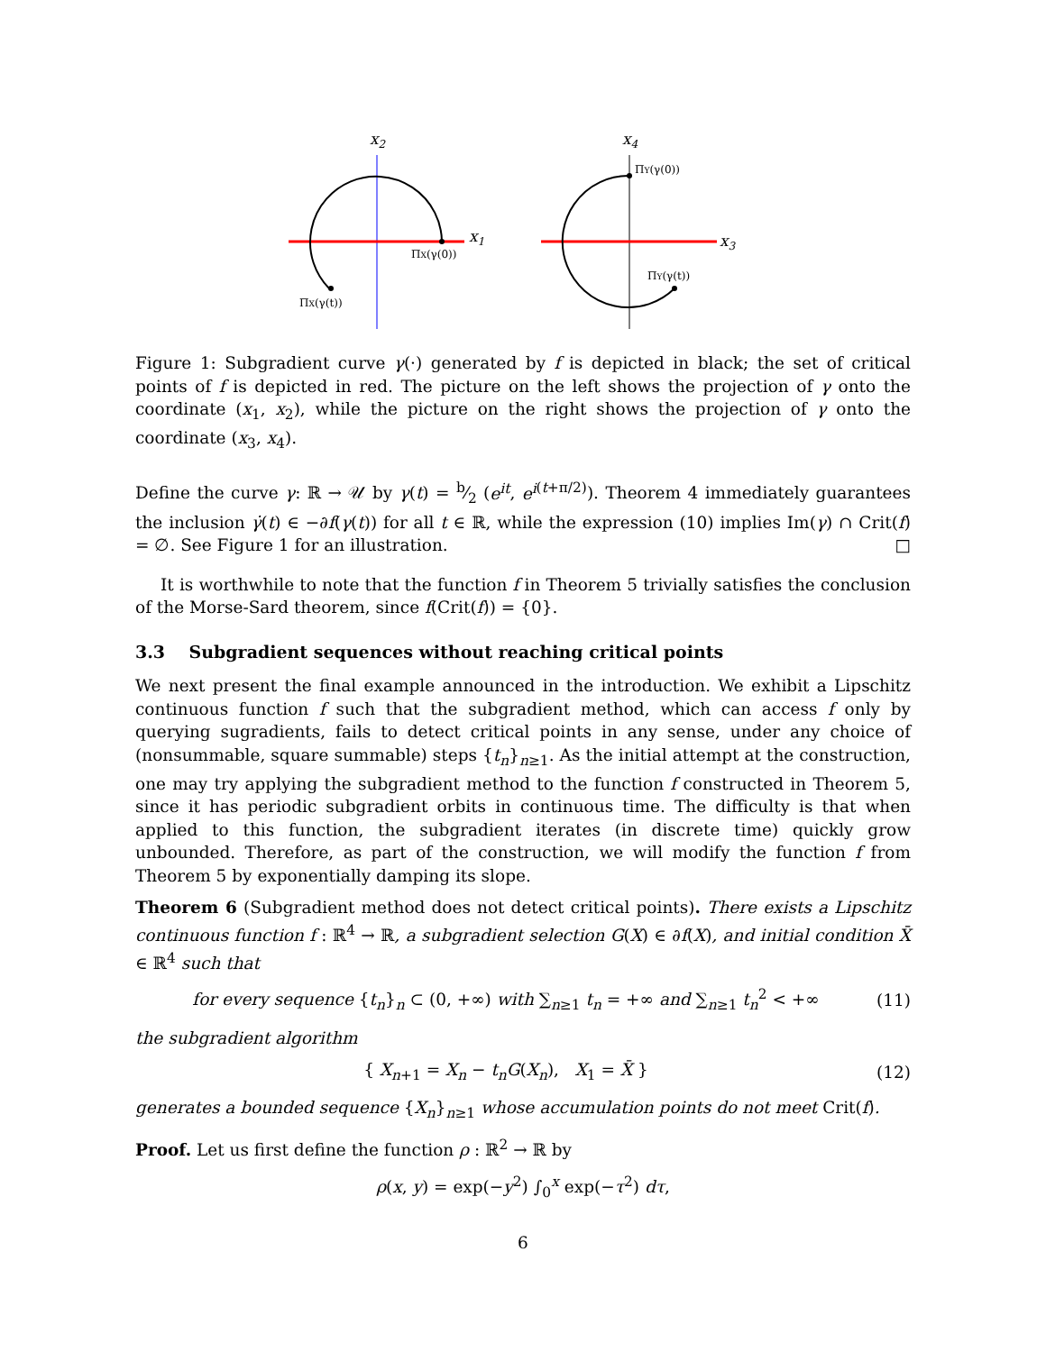x2
x1
ΠX(γ(0))
ΠX(γ(t))
x4
x3
ΠY(γ(0))
ΠY(γ(t))
Figure 1: Subgradient curve γ(·) generated by f is depicted in black; the set of critical points of f is depicted in red. The picture on the left shows the projection of γ onto the coordinate (x<sub>1</sub>, x<sub>2</sub>), while the picture on the right shows the projection of γ onto the coordinate (x<sub>3</sub>, x<sub>4</sub>).
Define the curve γ: ℝ → 𝒰 by γ(t) = b⁄2 (e<sup>it</sup>, e<sup>i</sup><sup>(t+π/2)</sup>). Theorem 4 immediately guarantees the inclusion γ̇(t) ∈ −∂f(γ(t)) for all t ∈ ℝ, while the expression (10) implies Im(γ) ∩ Crit(f) = ∅. See Figure 1 for an illustration. □
It is worthwhile to note that the function f in Theorem 5 trivially satisfies the conclusion of the Morse-Sard theorem, since f(Crit(f)) = {0}.
3.3 Subgradient sequences without reaching critical points
We next present the final example announced in the introduction. We exhibit a Lipschitz continuous function f such that the subgradient method, which can access f only by querying sugradients, fails to detect critical points in any sense, under any choice of (nonsummable, square summable) steps {t<sub>n</sub>}<sub>n≥1</sub>. As the initial attempt at the construction, one may try applying the subgradient method to the function f constructed in Theorem 5, since it has periodic subgradient orbits in continuous time. The difficulty is that when applied to this function, the subgradient iterates (in discrete time) quickly grow unbounded. Therefore, as part of the construction, we will modify the function f from Theorem 5 by exponentially damping its slope.
Theorem 6 (Subgradient method does not detect critical points). There exists a Lipschitz continuous function f : ℝ<sup>4</sup> → ℝ, a subgradient selection G(X) ∈ ∂f(X), and initial condition X̄ ∈ ℝ<sup>4</sup> such that
for every sequence {t<sub>n</sub>}<sub>n</sub> ⊂ (0, +∞) with ∑<sub>n≥1</sub> t<sub>n</sub> = +∞ and ∑<sub>n≥1</sub> t<sub>n</sub><sup>2</sup> < +∞ (11)
the subgradient algorithm
{ X<sub>n+1</sub> = X<sub>n</sub> − t<sub>n</sub>G(X<sub>n</sub>), X<sub>1</sub> = X̄ } (12)
generates a bounded sequence {X<sub>n</sub>}<sub>n≥1</sub> whose accumulation points do not meet Crit(f).
Proof. Let us first define the function ρ : ℝ<sup>2</sup> → ℝ by
ρ(x, y) = exp(−y<sup>2</sup>) ∫<sub>0</sub><sup>x</sup> exp(−τ<sup>2</sup>) dτ,
6